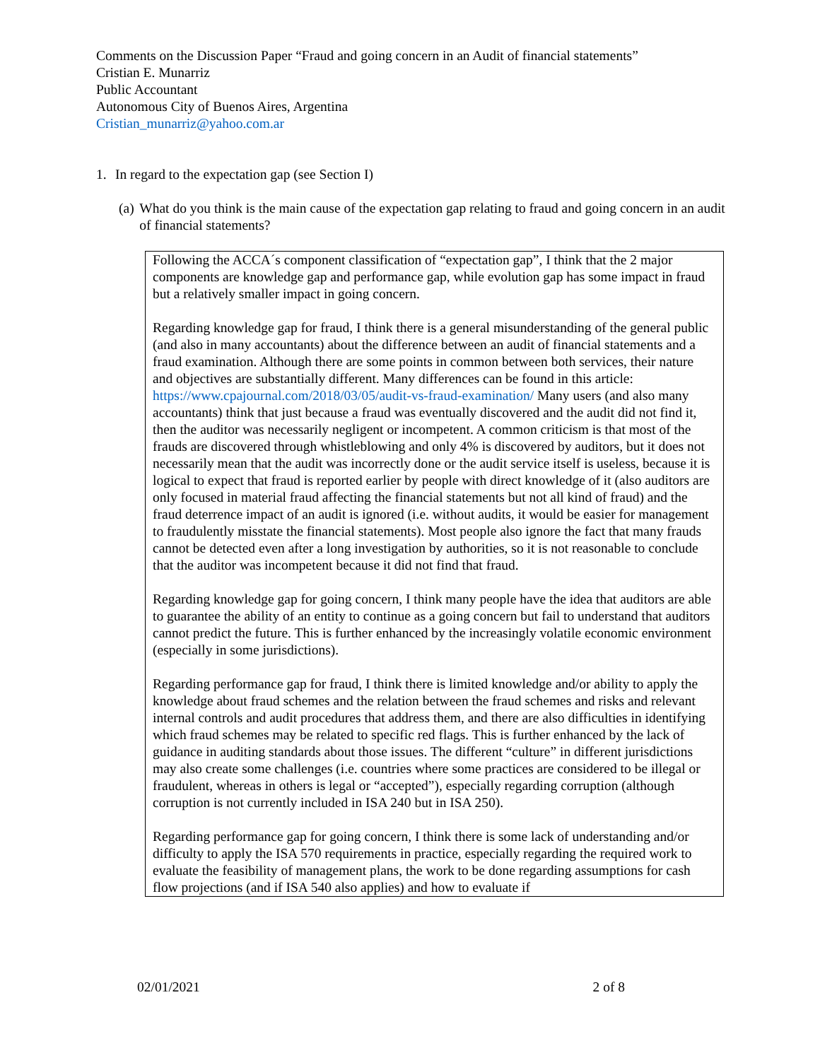Comments on the Discussion Paper “Fraud and going concern in an Audit of financial statements”
Cristian E. Munarriz
Public Accountant
Autonomous City of Buenos Aires, Argentina
Cristian_munarriz@yahoo.com.ar
1. In regard to the expectation gap (see Section I)
(a) What do you think is the main cause of the expectation gap relating to fraud and going concern in an audit of financial statements?
Following the ACCA´s component classification of “expectation gap”, I think that the 2 major components are knowledge gap and performance gap, while evolution gap has some impact in fraud but a relatively smaller impact in going concern.
Regarding knowledge gap for fraud, I think there is a general misunderstanding of the general public (and also in many accountants) about the difference between an audit of financial statements and a fraud examination. Although there are some points in common between both services, their nature and objectives are substantially different. Many differences can be found in this article: https://www.cpajournal.com/2018/03/05/audit-vs-fraud-examination/ Many users (and also many accountants) think that just because a fraud was eventually discovered and the audit did not find it, then the auditor was necessarily negligent or incompetent. A common criticism is that most of the frauds are discovered through whistleblowing and only 4% is discovered by auditors, but it does not necessarily mean that the audit was incorrectly done or the audit service itself is useless, because it is logical to expect that fraud is reported earlier by people with direct knowledge of it (also auditors are only focused in material fraud affecting the financial statements but not all kind of fraud) and the fraud deterrence impact of an audit is ignored (i.e. without audits, it would be easier for management to fraudulently misstate the financial statements). Most people also ignore the fact that many frauds cannot be detected even after a long investigation by authorities, so it is not reasonable to conclude that the auditor was incompetent because it did not find that fraud.
Regarding knowledge gap for going concern, I think many people have the idea that auditors are able to guarantee the ability of an entity to continue as a going concern but fail to understand that auditors cannot predict the future. This is further enhanced by the increasingly volatile economic environment (especially in some jurisdictions).
Regarding performance gap for fraud, I think there is limited knowledge and/or ability to apply the knowledge about fraud schemes and the relation between the fraud schemes and risks and relevant internal controls and audit procedures that address them, and there are also difficulties in identifying which fraud schemes may be related to specific red flags. This is further enhanced by the lack of guidance in auditing standards about those issues. The different “culture” in different jurisdictions may also create some challenges (i.e. countries where some practices are considered to be illegal or fraudulent, whereas in others is legal or “accepted”), especially regarding corruption (although corruption is not currently included in ISA 240 but in ISA 250).
Regarding performance gap for going concern, I think there is some lack of understanding and/or difficulty to apply the ISA 570 requirements in practice, especially regarding the required work to evaluate the feasibility of management plans, the work to be done regarding assumptions for cash flow projections (and if ISA 540 also applies) and how to evaluate if
02/01/2021 2 of 8